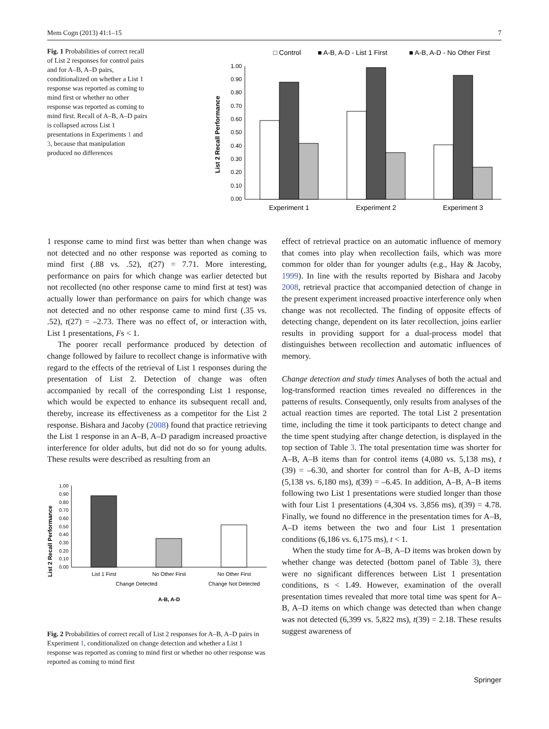Mem Cogn (2013) 41:1–15 7
Fig. 1 Probabilities of correct recall of List 2 responses for control pairs and for A–B, A–D pairs, conditionalized on whether a List 1 response was reported as coming to mind first or whether no other response was reported as coming to mind first. Recall of A–B, A–D pairs is collapsed across List 1 presentations in Experiments 1 and 3, because that manipulation produced no differences
□ Control
■ A-B, A-D - List 1 First
■ A-B, A-D - No Other First
List 2 Recall Performance
1.00
0.90
0.80
0.70
0.60
0.50
0.40
0.30
0.20
0.10
0.00
Experiment 1
Experiment 2
Experiment 3
1 response came to mind first was better than when change was not detected and no other response was reported as coming to mind first (.88 vs. .52), t(27) = 7.71. More interesting, performance on pairs for which change was earlier detected but not recollected (no other response came to mind first at test) was actually lower than performance on pairs for which change was not detected and no other response came to mind first (.35 vs. .52), t(27) = –2.73. There was no effect of, or interaction with, List 1 presentations, Fs < 1.
The poorer recall performance produced by detection of change followed by failure to recollect change is informative with regard to the effects of the retrieval of List 1 responses during the presentation of List 2. Detection of change was often accompanied by recall of the corresponding List 1 response, which would be expected to enhance its subsequent recall and, thereby, increase its effectiveness as a competitor for the List 2 response. Bishara and Jacoby (2008) found that practice retrieving the List 1 response in an A–B, A–D paradigm increased proactive interference for older adults, but did not do so for young adults. These results were described as resulting from an
List 2 Recall Performance
1.00
0.90
0.80
0.70
0.60
0.50
0.40
0.30
0.20
0.10
0.00
List 1 First
No Other First
No Other First
Change Detected
Change Not Detected
A-B, A-D
Fig. 2 Probabilities of correct recall of List 2 responses for A–B, A–D pairs in Experiment 1, conditionalized on change detection and whether a List 1 response was reported as coming to mind first or whether no other response was reported as coming to mind first
effect of retrieval practice on an automatic influence of memory that comes into play when recollection fails, which was more common for older than for younger adults (e.g., Hay & Jacoby, 1999). In line with the results reported by Bishara and Jacoby 2008, retrieval practice that accompanied detection of change in the present experiment increased proactive interference only when change was not recollected. The finding of opposite effects of detecting change, dependent on its later recollection, joins earlier results in providing support for a dual-process model that distinguishes between recollection and automatic influences of memory.
Change detection and study times Analyses of both the actual and log-transformed reaction times revealed no differences in the patterns of results. Consequently, only results from analyses of the actual reaction times are reported. The total List 2 presentation time, including the time it took participants to detect change and the time spent studying after change detection, is displayed in the top section of Table 3. The total presentation time was shorter for A–B, A–B items than for control items (4,080 vs. 5,138 ms), t (39) = –6.30, and shorter for control than for A–B, A–D items (5,138 vs. 6,180 ms), t(39) = –6.45. In addition, A–B, A–B items following two List 1 presentations were studied longer than those with four List 1 presentations (4,304 vs. 3,856 ms), t(39) = 4.78. Finally, we found no difference in the presentation times for A–B, A–D items between the two and four List 1 presentation conditions (6,186 vs. 6,175 ms), t < 1.
When the study time for A–B, A–D items was broken down by whether change was detected (bottom panel of Table 3), there were no significant differences between List 1 presentation conditions, ts < 1.49. However, examination of the overall presentation times revealed that more total time was spent for A–B, A–D items on which change was detected than when change was not detected (6,399 vs. 5,822 ms), t(39) = 2.18. These results suggest awareness of
Springer